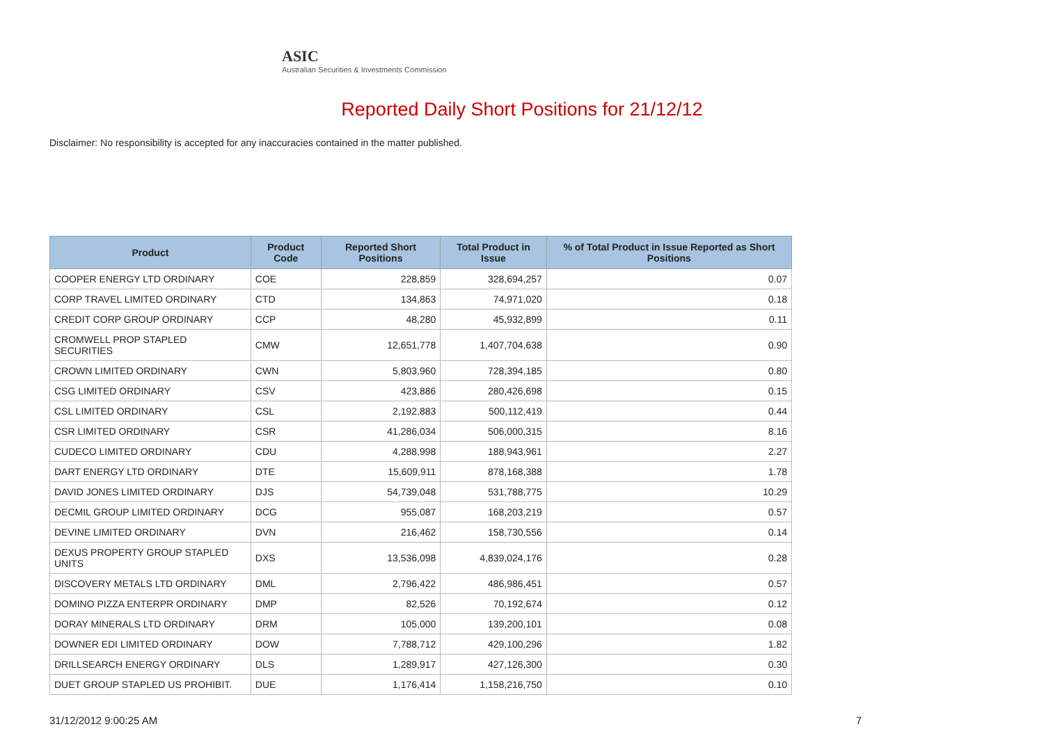ASIC
Australian Securities & Investments Commission
Reported Daily Short Positions for 21/12/12
Disclaimer: No responsibility is accepted for any inaccuracies contained in the matter published.
| Product | Product Code | Reported Short Positions | Total Product in Issue | % of Total Product in Issue Reported as Short Positions |
| --- | --- | --- | --- | --- |
| COOPER ENERGY LTD ORDINARY | COE | 228,859 | 328,694,257 | 0.07 |
| CORP TRAVEL LIMITED ORDINARY | CTD | 134,863 | 74,971,020 | 0.18 |
| CREDIT CORP GROUP ORDINARY | CCP | 48,280 | 45,932,899 | 0.11 |
| CROMWELL PROP STAPLED SECURITIES | CMW | 12,651,778 | 1,407,704,638 | 0.90 |
| CROWN LIMITED ORDINARY | CWN | 5,803,960 | 728,394,185 | 0.80 |
| CSG LIMITED ORDINARY | CSV | 423,886 | 280,426,698 | 0.15 |
| CSL LIMITED ORDINARY | CSL | 2,192,883 | 500,112,419 | 0.44 |
| CSR LIMITED ORDINARY | CSR | 41,286,034 | 506,000,315 | 8.16 |
| CUDECO LIMITED ORDINARY | CDU | 4,288,998 | 188,943,961 | 2.27 |
| DART ENERGY LTD ORDINARY | DTE | 15,609,911 | 878,168,388 | 1.78 |
| DAVID JONES LIMITED ORDINARY | DJS | 54,739,048 | 531,788,775 | 10.29 |
| DECMIL GROUP LIMITED ORDINARY | DCG | 955,087 | 168,203,219 | 0.57 |
| DEVINE LIMITED ORDINARY | DVN | 216,462 | 158,730,556 | 0.14 |
| DEXUS PROPERTY GROUP STAPLED UNITS | DXS | 13,536,098 | 4,839,024,176 | 0.28 |
| DISCOVERY METALS LTD ORDINARY | DML | 2,796,422 | 486,986,451 | 0.57 |
| DOMINO PIZZA ENTERPR ORDINARY | DMP | 82,526 | 70,192,674 | 0.12 |
| DORAY MINERALS LTD ORDINARY | DRM | 105,000 | 139,200,101 | 0.08 |
| DOWNER EDI LIMITED ORDINARY | DOW | 7,788,712 | 429,100,296 | 1.82 |
| DRILLSEARCH ENERGY ORDINARY | DLS | 1,289,917 | 427,126,300 | 0.30 |
| DUET GROUP STAPLED US PROHIBIT. | DUE | 1,176,414 | 1,158,216,750 | 0.10 |
31/12/2012 9:00:25 AM 7